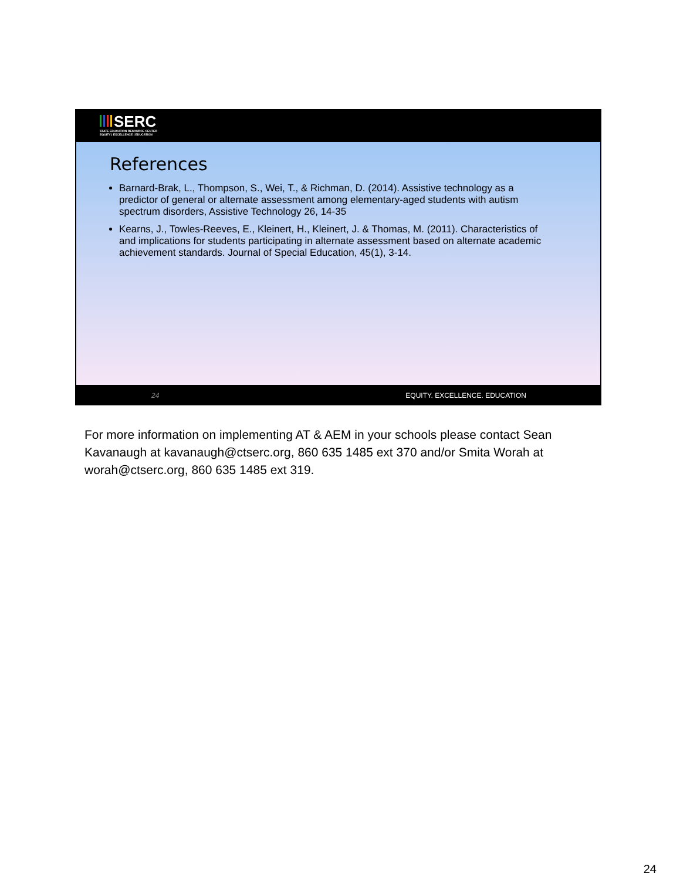SERC
STATE EDUCATION RESOURCE CENTER
EQUITY | EXCELLENCE | EDUCATION
References
Barnard-Brak, L., Thompson, S., Wei, T., & Richman, D. (2014). Assistive technology as a predictor of general or alternate assessment among elementary-aged students with autism spectrum disorders, Assistive Technology 26, 14-35
Kearns, J., Towles-Reeves, E., Kleinert, H., Kleinert, J. & Thomas, M. (2011). Characteristics of and implications for students participating in alternate assessment based on alternate academic achievement standards. Journal of Special Education, 45(1), 3-14.
24 EQUITY. EXCELLENCE. EDUCATION
For more information on implementing AT & AEM in your schools please contact Sean Kavanaugh at kavanaugh@ctserc.org, 860 635 1485 ext 370 and/or Smita Worah at worah@ctserc.org, 860 635 1485 ext 319.
24